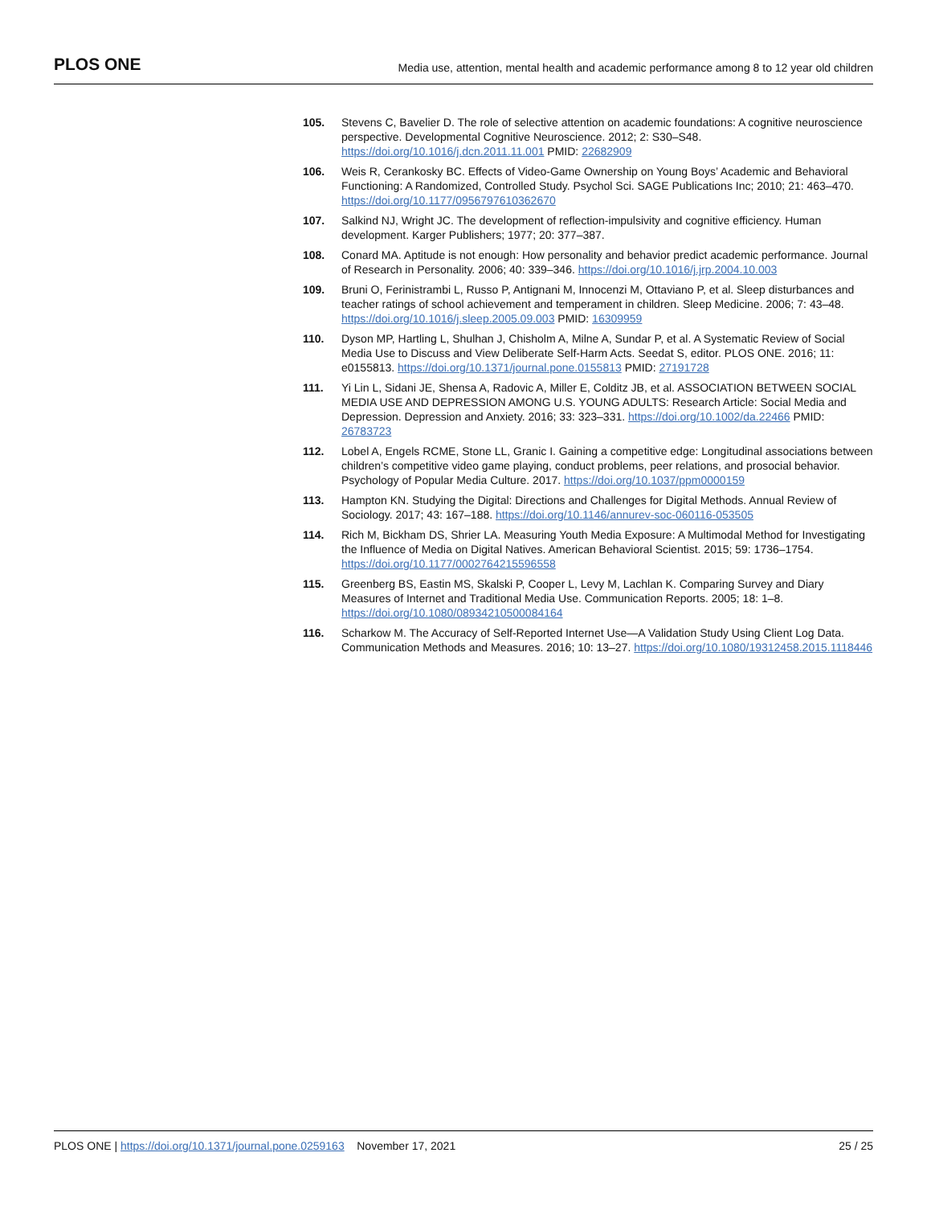PLOS ONE Media use, attention, mental health and academic performance among 8 to 12 year old children
105. Stevens C, Bavelier D. The role of selective attention on academic foundations: A cognitive neuroscience perspective. Developmental Cognitive Neuroscience. 2012; 2: S30–S48. https://doi.org/10.1016/j.dcn.2011.11.001 PMID: 22682909
106. Weis R, Cerankosky BC. Effects of Video-Game Ownership on Young Boys’ Academic and Behavioral Functioning: A Randomized, Controlled Study. Psychol Sci. SAGE Publications Inc; 2010; 21: 463–470. https://doi.org/10.1177/0956797610362670
107. Salkind NJ, Wright JC. The development of reflection-impulsivity and cognitive efficiency. Human development. Karger Publishers; 1977; 20: 377–387.
108. Conard MA. Aptitude is not enough: How personality and behavior predict academic performance. Journal of Research in Personality. 2006; 40: 339–346. https://doi.org/10.1016/j.jrp.2004.10.003
109. Bruni O, Ferinistrambi L, Russo P, Antignani M, Innocenzi M, Ottaviano P, et al. Sleep disturbances and teacher ratings of school achievement and temperament in children. Sleep Medicine. 2006; 7: 43–48. https://doi.org/10.1016/j.sleep.2005.09.003 PMID: 16309959
110. Dyson MP, Hartling L, Shulhan J, Chisholm A, Milne A, Sundar P, et al. A Systematic Review of Social Media Use to Discuss and View Deliberate Self-Harm Acts. Seedat S, editor. PLOS ONE. 2016; 11: e0155813. https://doi.org/10.1371/journal.pone.0155813 PMID: 27191728
111. Yi Lin L, Sidani JE, Shensa A, Radovic A, Miller E, Colditz JB, et al. ASSOCIATION BETWEEN SOCIAL MEDIA USE AND DEPRESSION AMONG U.S. YOUNG ADULTS: Research Article: Social Media and Depression. Depression and Anxiety. 2016; 33: 323–331. https://doi.org/10.1002/da.22466 PMID: 26783723
112. Lobel A, Engels RCME, Stone LL, Granic I. Gaining a competitive edge: Longitudinal associations between children’s competitive video game playing, conduct problems, peer relations, and prosocial behavior. Psychology of Popular Media Culture. 2017. https://doi.org/10.1037/ppm0000159
113. Hampton KN. Studying the Digital: Directions and Challenges for Digital Methods. Annual Review of Sociology. 2017; 43: 167–188. https://doi.org/10.1146/annurev-soc-060116-053505
114. Rich M, Bickham DS, Shrier LA. Measuring Youth Media Exposure: A Multimodal Method for Investigating the Influence of Media on Digital Natives. American Behavioral Scientist. 2015; 59: 1736–1754. https://doi.org/10.1177/0002764215596558
115. Greenberg BS, Eastin MS, Skalski P, Cooper L, Levy M, Lachlan K. Comparing Survey and Diary Measures of Internet and Traditional Media Use. Communication Reports. 2005; 18: 1–8. https://doi.org/10.1080/08934210500084164
116. Scharkow M. The Accuracy of Self-Reported Internet Use—A Validation Study Using Client Log Data. Communication Methods and Measures. 2016; 10: 13–27. https://doi.org/10.1080/19312458.2015.1118446
PLOS ONE | https://doi.org/10.1371/journal.pone.0259163 November 17, 2021 25 / 25